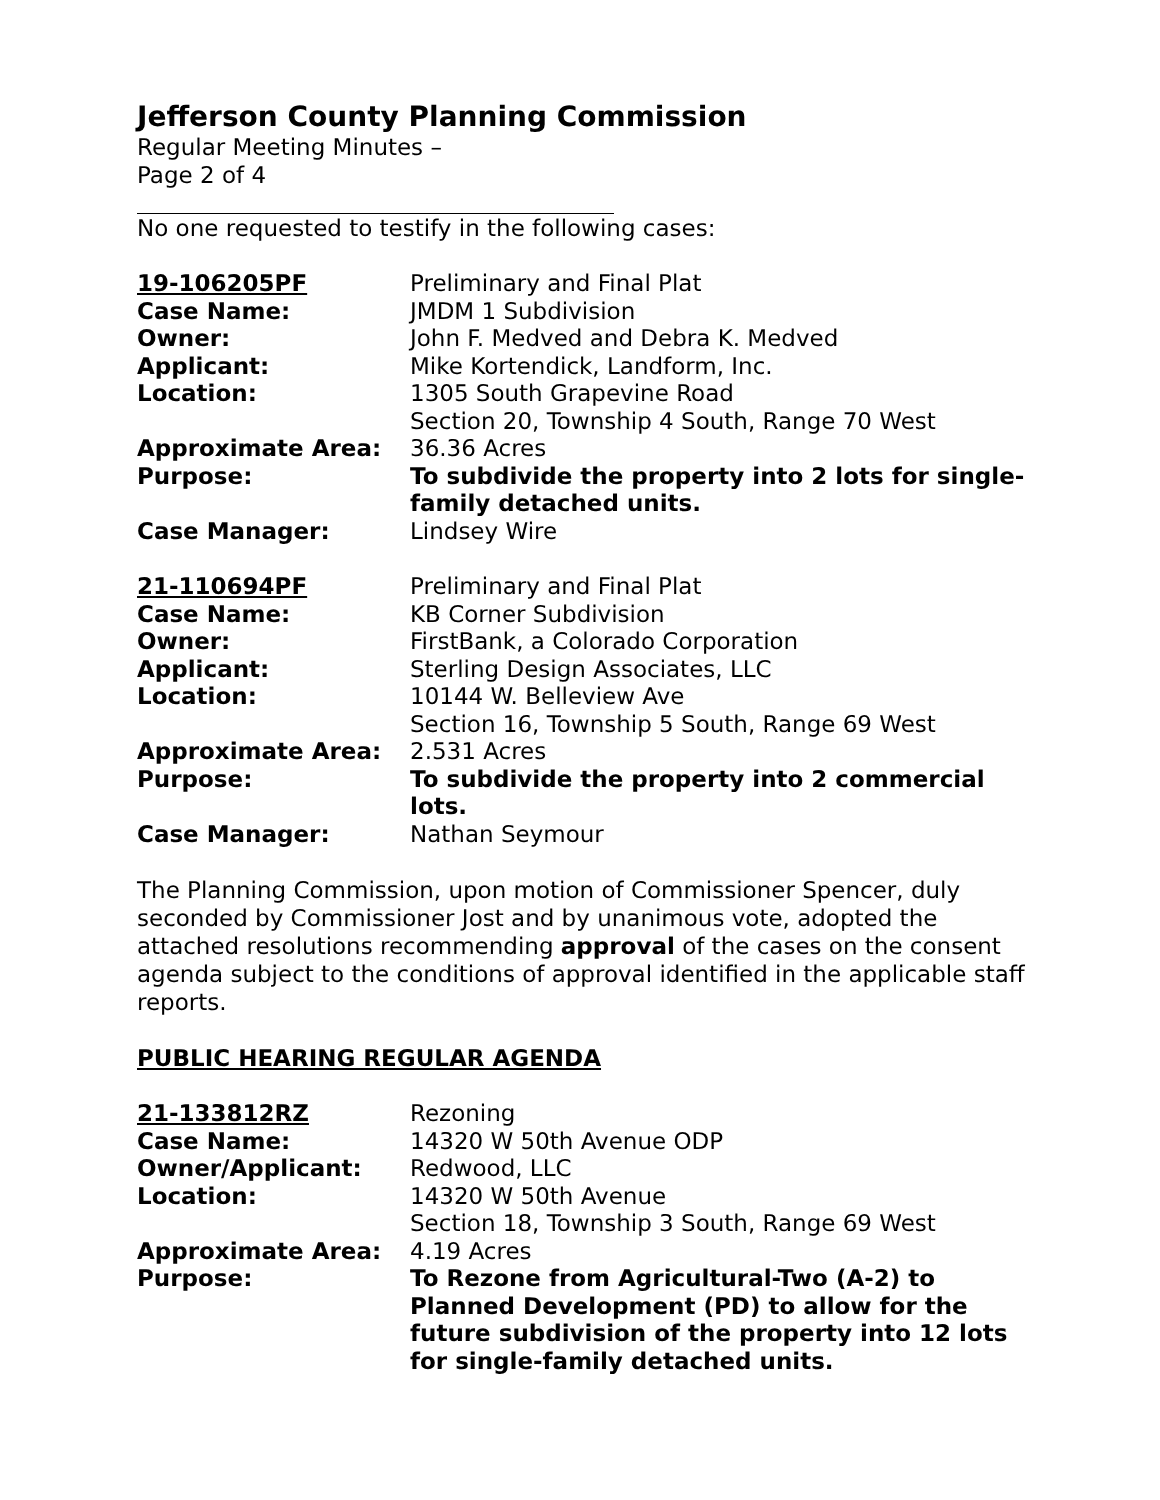Jefferson County Planning Commission
Regular Meeting Minutes –
Page 2 of 4
No one requested to testify in the following cases:
| 19-106205PF | Preliminary and Final Plat |
| Case Name: | JMDM 1 Subdivision |
| Owner: | John F. Medved and Debra K. Medved |
| Applicant: | Mike Kortendick, Landform, Inc. |
| Location: | 1305 South Grapevine Road Section 20, Township 4 South, Range 70 West |
| Approximate Area: | 36.36 Acres |
| Purpose: | To subdivide the property into 2 lots for single-family detached units. |
| Case Manager: | Lindsey Wire |
| 21-110694PF | Preliminary and Final Plat |
| Case Name: | KB Corner Subdivision |
| Owner: | FirstBank, a Colorado Corporation |
| Applicant: | Sterling Design Associates, LLC |
| Location: | 10144 W. Belleview Ave Section 16, Township 5 South, Range 69 West |
| Approximate Area: | 2.531 Acres |
| Purpose: | To subdivide the property into 2 commercial lots. |
| Case Manager: | Nathan Seymour |
The Planning Commission, upon motion of Commissioner Spencer, duly seconded by Commissioner Jost and by unanimous vote, adopted the attached resolutions recommending approval of the cases on the consent agenda subject to the conditions of approval identified in the applicable staff reports.
PUBLIC HEARING REGULAR AGENDA
| 21-133812RZ | Rezoning |
| Case Name: | 14320 W 50th Avenue ODP |
| Owner/Applicant: | Redwood, LLC |
| Location: | 14320 W 50th Avenue Section 18, Township 3 South, Range 69 West |
| Approximate Area: | 4.19 Acres |
| Purpose: | To Rezone from Agricultural-Two (A-2) to Planned Development (PD) to allow for the future subdivision of the property into 12 lots for single-family detached units. |